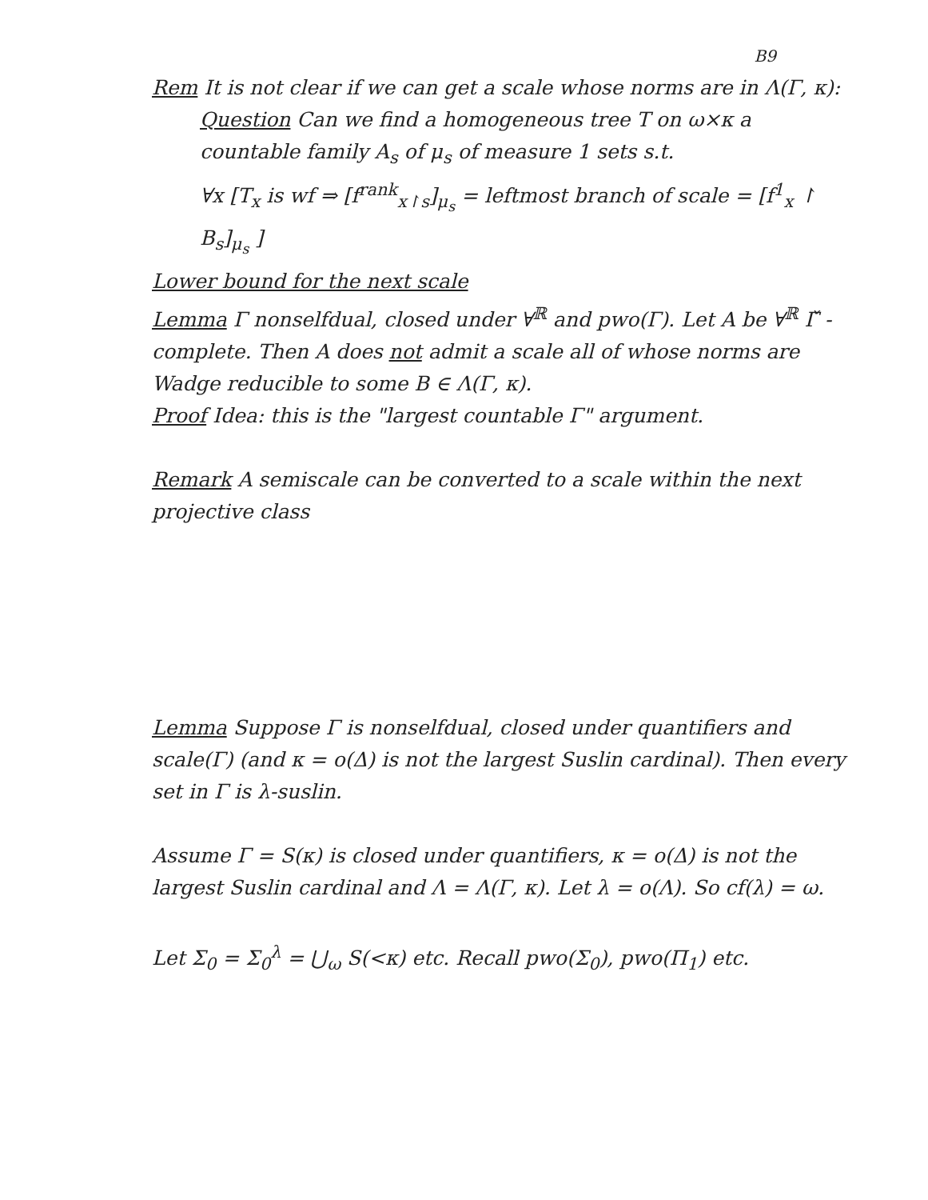B9
Rem It is not clear if we can get a scale whose norms are in Λ(Γ, κ):
Question Can we find a homogeneous tree T on ω×κ a countable family A<sub>s</sub> of μ<sub>s</sub> of measure 1 sets s.t.
∀x [T<sub>x</sub> is wf ⇒ [f<sup>rank</sup><sub>x↾s</sub>]<sub>μ<sub>s</sub></sub> = leftmost branch of scale = [f<sup>1</sup><sub>x</sub> ↾ B<sub>s</sub>]<sub>μ<sub>s</sub></sub> ]
Lower bound for the next scale
Lemma Γ nonselfdual, closed under ∀<sup>ℝ</sup> and pwo(Γ). Let A be ∀<sup>ℝ</sup> Γ̌ - complete. Then A does not admit a scale all of whose norms are Wadge reducible to some B ∈ Λ(Γ, κ).
Proof Idea: this is the "largest countable Γ" argument.
Remark A semiscale can be converted to a scale within the next projective class
Lemma Suppose Γ is nonselfdual, closed under quantifiers and scale(Γ) (and κ = o(Δ) is not the largest Suslin cardinal). Then every set in Γ is λ-suslin.
Assume Γ = S(κ) is closed under quantifiers, κ = o(Δ) is not the largest Suslin cardinal and Λ = Λ(Γ, κ). Let λ = o(Λ). So cf(λ) = ω.
Let Σ<sub>0</sub> = Σ<sub>0</sub><sup>λ</sup> = ⋃<sub>ω</sub> S(<κ) etc. Recall pwo(Σ<sub>0</sub>), pwo(Π<sub>1</sub>) etc.